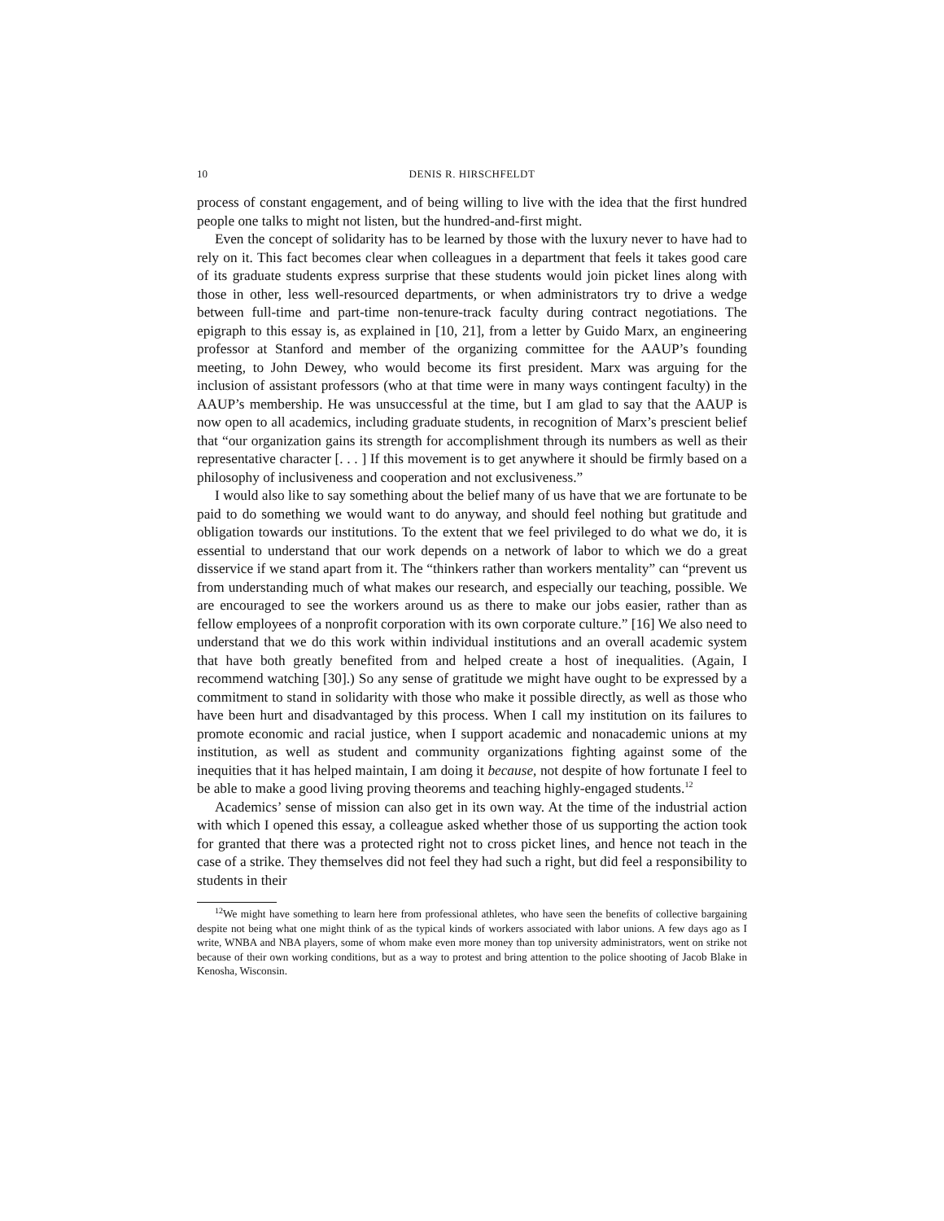10 DENIS R. HIRSCHFELDT
process of constant engagement, and of being willing to live with the idea that the first hundred people one talks to might not listen, but the hundred-and-first might.
Even the concept of solidarity has to be learned by those with the luxury never to have had to rely on it. This fact becomes clear when colleagues in a department that feels it takes good care of its graduate students express surprise that these students would join picket lines along with those in other, less well-resourced departments, or when administrators try to drive a wedge between full-time and part-time non-tenure-track faculty during contract negotiations. The epigraph to this essay is, as explained in [10, 21], from a letter by Guido Marx, an engineering professor at Stanford and member of the organizing committee for the AAUP’s founding meeting, to John Dewey, who would become its first president. Marx was arguing for the inclusion of assistant professors (who at that time were in many ways contingent faculty) in the AAUP’s membership. He was unsuccessful at the time, but I am glad to say that the AAUP is now open to all academics, including graduate students, in recognition of Marx’s prescient belief that “our organization gains its strength for accomplishment through its numbers as well as their representative character [. . . ] If this movement is to get anywhere it should be firmly based on a philosophy of inclusiveness and cooperation and not exclusiveness.”
I would also like to say something about the belief many of us have that we are fortunate to be paid to do something we would want to do anyway, and should feel nothing but gratitude and obligation towards our institutions. To the extent that we feel privileged to do what we do, it is essential to understand that our work depends on a network of labor to which we do a great disservice if we stand apart from it. The “thinkers rather than workers mentality” can “prevent us from understanding much of what makes our research, and especially our teaching, possible. We are encouraged to see the workers around us as there to make our jobs easier, rather than as fellow employees of a nonprofit corporation with its own corporate culture.” [16] We also need to understand that we do this work within individual institutions and an overall academic system that have both greatly benefited from and helped create a host of inequalities. (Again, I recommend watching [30].) So any sense of gratitude we might have ought to be expressed by a commitment to stand in solidarity with those who make it possible directly, as well as those who have been hurt and disadvantaged by this process. When I call my institution on its failures to promote economic and racial justice, when I support academic and nonacademic unions at my institution, as well as student and community organizations fighting against some of the inequities that it has helped maintain, I am doing it because, not despite of how fortunate I feel to be able to make a good living proving theorems and teaching highly-engaged students.<sup>12</sup>
Academics’ sense of mission can also get in its own way. At the time of the industrial action with which I opened this essay, a colleague asked whether those of us supporting the action took for granted that there was a protected right not to cross picket lines, and hence not teach in the case of a strike. They themselves did not feel they had such a right, but did feel a responsibility to students in their
<sup>12</sup> We might have something to learn here from professional athletes, who have seen the benefits of collective bargaining despite not being what one might think of as the typical kinds of workers associated with labor unions. A few days ago as I write, WNBA and NBA players, some of whom make even more money than top university administrators, went on strike not because of their own working conditions, but as a way to protest and bring attention to the police shooting of Jacob Blake in Kenosha, Wisconsin.